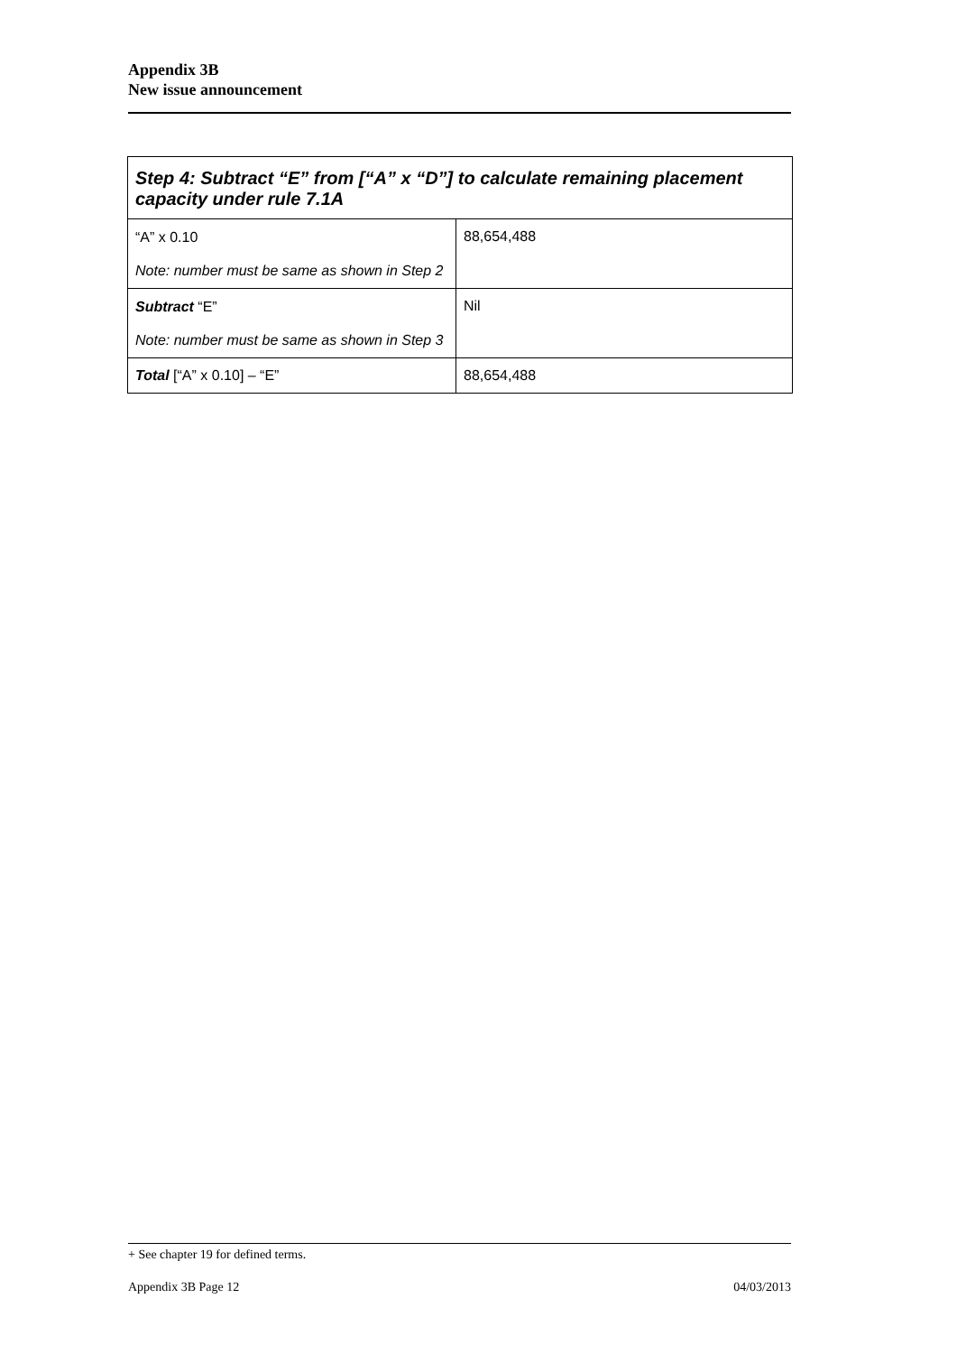Appendix 3B
New issue announcement
| Step 4: Subtract “E” from [“A” x “D”] to calculate remaining placement capacity under rule 7.1A | |
| --- | --- |
| “A” x 0.10 Note: number must be same as shown in Step 2 | 88,654,488 |
| Subtract “E” Note: number must be same as shown in Step 3 | Nil |
| Total [“A” x 0.10] – “E” | 88,654,488 |
+ See chapter 19 for defined terms.
Appendix 3B Page 12 04/03/2013